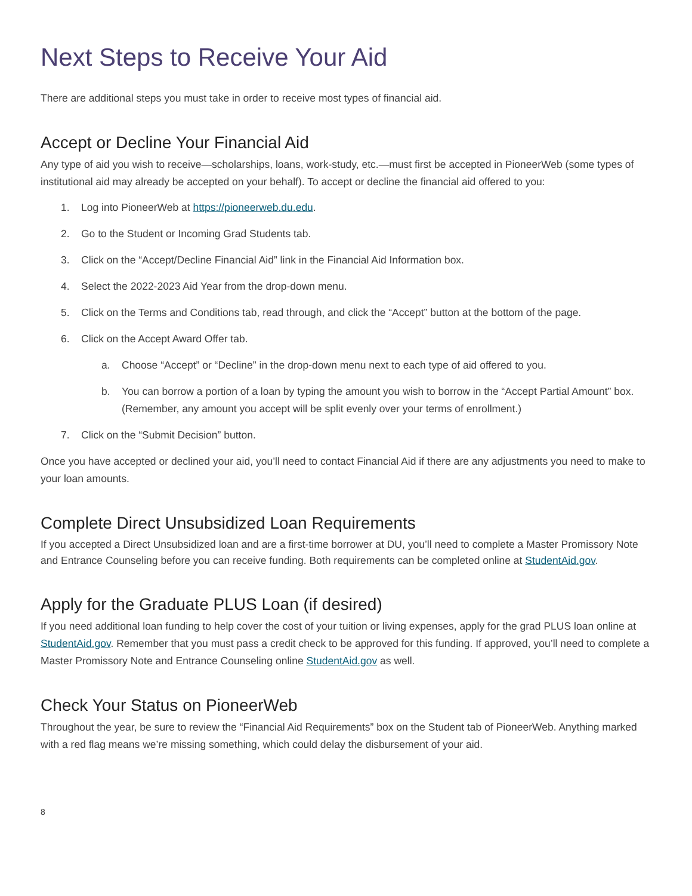Next Steps to Receive Your Aid
There are additional steps you must take in order to receive most types of financial aid.
Accept or Decline Your Financial Aid
Any type of aid you wish to receive—scholarships, loans, work-study, etc.—must first be accepted in PioneerWeb (some types of institutional aid may already be accepted on your behalf). To accept or decline the financial aid offered to you:
1. Log into PioneerWeb at https://pioneerweb.du.edu.
2. Go to the Student or Incoming Grad Students tab.
3. Click on the “Accept/Decline Financial Aid” link in the Financial Aid Information box.
4. Select the 2022-2023 Aid Year from the drop-down menu.
5. Click on the Terms and Conditions tab, read through, and click the “Accept” button at the bottom of the page.
6. Click on the Accept Award Offer tab.
a. Choose “Accept” or “Decline” in the drop-down menu next to each type of aid offered to you.
b. You can borrow a portion of a loan by typing the amount you wish to borrow in the “Accept Partial Amount” box. (Remember, any amount you accept will be split evenly over your terms of enrollment.)
7. Click on the “Submit Decision” button.
Once you have accepted or declined your aid, you’ll need to contact Financial Aid if there are any adjustments you need to make to your loan amounts.
Complete Direct Unsubsidized Loan Requirements
If you accepted a Direct Unsubsidized loan and are a first-time borrower at DU, you’ll need to complete a Master Promissory Note and Entrance Counseling before you can receive funding. Both requirements can be completed online at StudentAid.gov.
Apply for the Graduate PLUS Loan (if desired)
If you need additional loan funding to help cover the cost of your tuition or living expenses, apply for the grad PLUS loan online at StudentAid.gov. Remember that you must pass a credit check to be approved for this funding. If approved, you’ll need to complete a Master Promissory Note and Entrance Counseling online StudentAid.gov as well.
Check Your Status on PioneerWeb
Throughout the year, be sure to review the “Financial Aid Requirements” box on the Student tab of PioneerWeb. Anything marked with a red flag means we’re missing something, which could delay the disbursement of your aid.
8